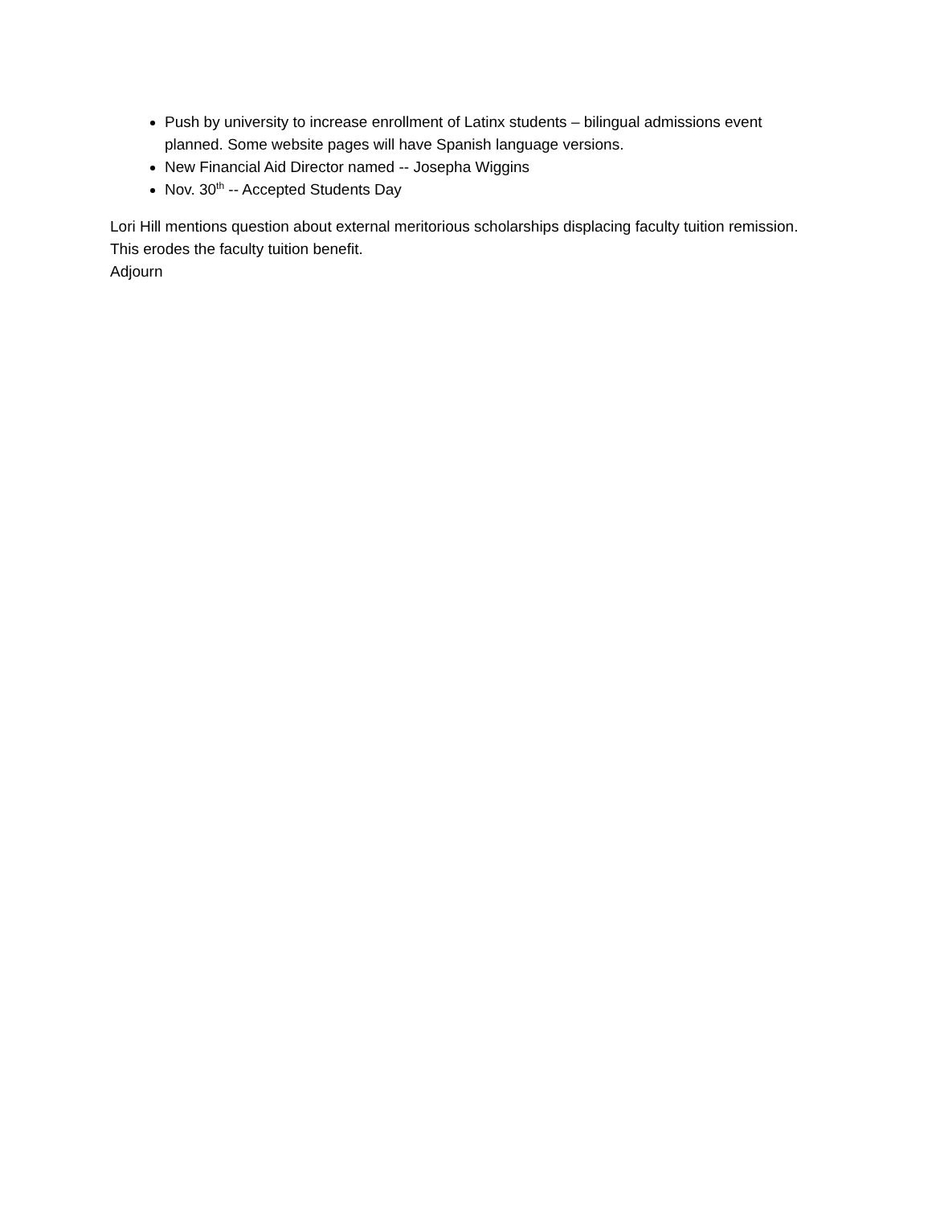Push by university to increase enrollment of Latinx students – bilingual admissions event planned. Some website pages will have Spanish language versions.
New Financial Aid Director named -- Josepha Wiggins
Nov. 30<sup>th</sup> -- Accepted Students Day
Lori Hill mentions question about external meritorious scholarships displacing faculty tuition remission. This erodes the faculty tuition benefit.
Adjourn